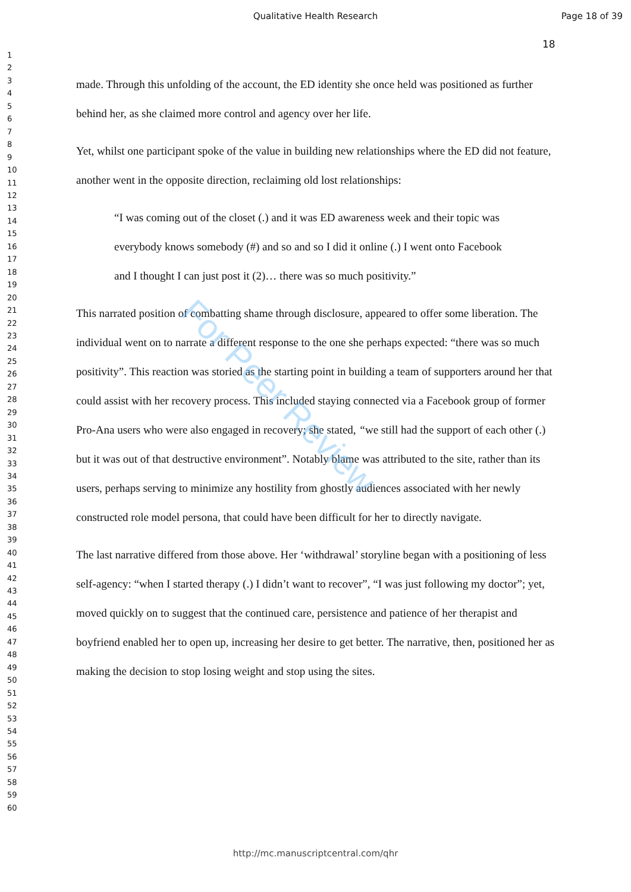Qualitative Health Research Page 18 of 39
18
1
2
3
4
5
6
7
8
9
10
11
12
13
14
15
16
17
18
19
20
21
22
23
24
25
26
27
28
29
30
31
32
33
34
35
36
37
38
39
40
41
42
43
44
45
46
47
48
49
50
51
52
53
54
55
56
57
58
59
60
made. Through this unfolding of the account, the ED identity she once held was positioned as further behind her, as she claimed more control and agency over her life.
Yet, whilst one participant spoke of the value in building new relationships where the ED did not feature, another went in the opposite direction, reclaiming old lost relationships:
“I was coming out of the closet (.) and it was ED awareness week and their topic was everybody knows somebody (#) and so and so I did it online (.) I went onto Facebook and I thought I can just post it (2)… there was so much positivity.”
This narrated position of combatting shame through disclosure, appeared to offer some liberation. The individual went on to narrate a different response to the one she perhaps expected: “there was so much positivity”. This reaction was storied as the starting point in building a team of supporters around her that could assist with her recovery process. This included staying connected via a Facebook group of former Pro-Ana users who were also engaged in recovery; she stated, “we still had the support of each other (.) but it was out of that destructive environment”. Notably blame was attributed to the site, rather than its users, perhaps serving to minimize any hostility from ghostly audiences associated with her newly constructed role model persona, that could have been difficult for her to directly navigate.
The last narrative differed from those above. Her ‘withdrawal’ storyline began with a positioning of less self-agency: “when I started therapy (.) I didn’t want to recover”, “I was just following my doctor”; yet, moved quickly on to suggest that the continued care, persistence and patience of her therapist and boyfriend enabled her to open up, increasing her desire to get better. The narrative, then, positioned her as making the decision to stop losing weight and stop using the sites.
For Peer Review
http://mc.manuscriptcentral.com/qhr